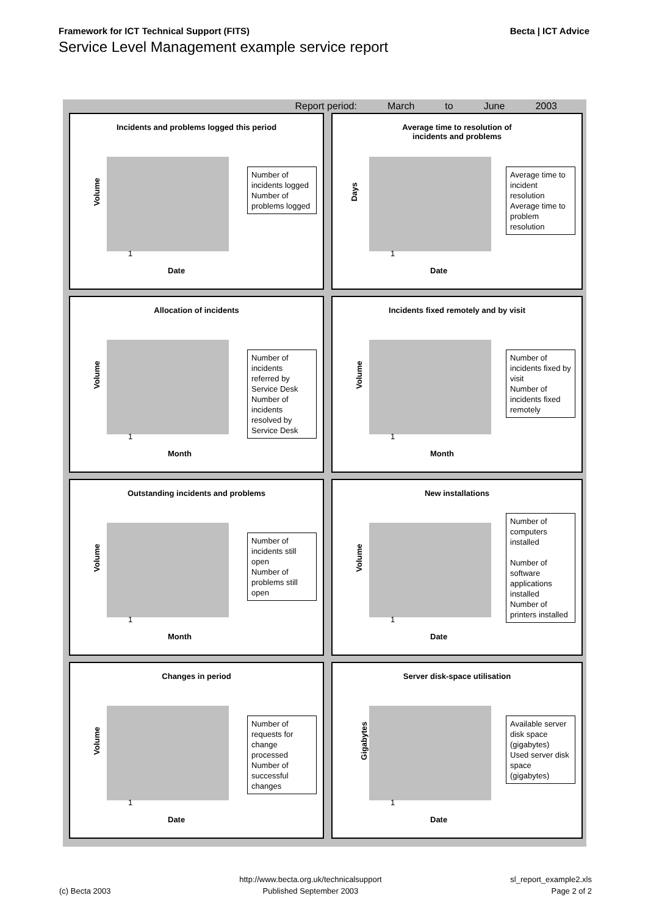Framework for ICT Technical Support (FITS) Becta | ICT Advice
Service Level Management example service report
Report period: March to June 2003
Incidents and problems logged this period
Volume
1
Date
Number of incidents logged
Number of problems logged
Average time to resolution of
incidents and problems
Days
1
Date
Average time to incident resolution
Average time to problem resolution
Allocation of incidents
Volume
1
Month
Number of incidents referred by Service Desk
Number of incidents resolved by Service Desk
Incidents fixed remotely and by visit
Volume
1
Month
Number of incidents fixed by visit
Number of incidents fixed remotely
Outstanding incidents and problems
Volume
1
Month
Number of incidents still open
Number of problems still open
New installations
Volume
1
Date
Number of computers installed
Number of software applications installed
Number of printers installed
Changes in period
Volume
1
Date
Number of requests for change processed
Number of successful changes
Server disk-space utilisation
Gigabytes
1
Date
Available server disk space (gigabytes)
Used server disk space (gigabytes)
(c) Becta 2003 http://www.becta.org.uk/technicalsupport
Published September 2003 sl_report_example2.xls
Page 2 of 2